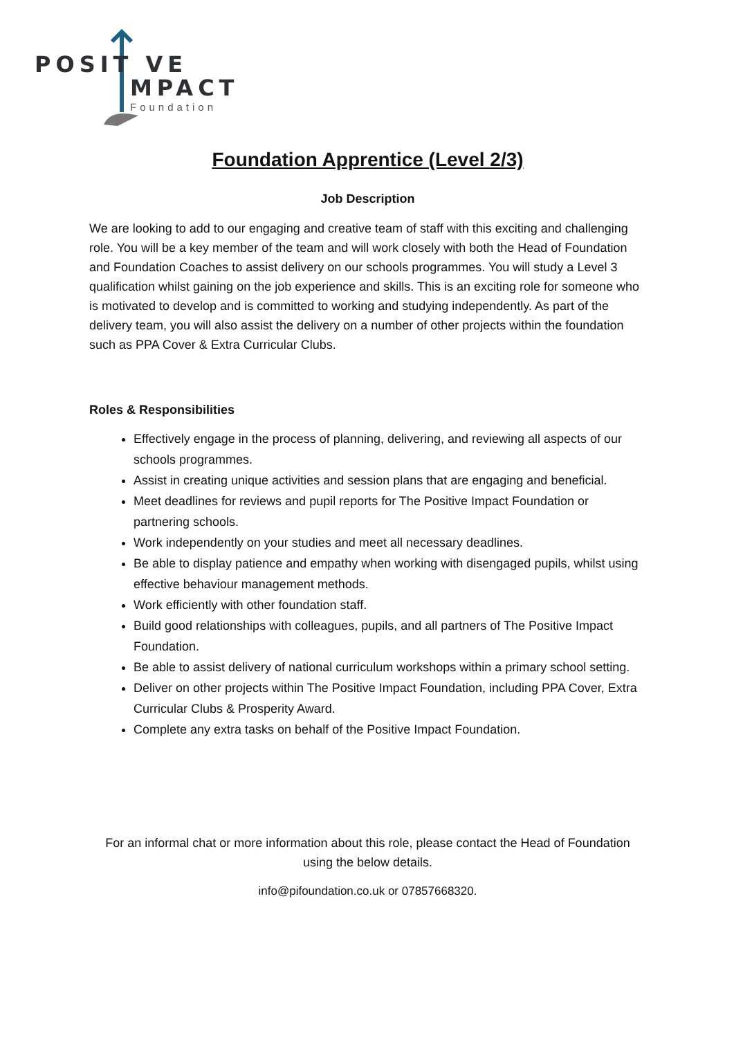POSIT VE
MPACT
Foundation
Foundation Apprentice (Level 2/3)
Job Description
We are looking to add to our engaging and creative team of staff with this exciting and challenging role. You will be a key member of the team and will work closely with both the Head of Foundation and Foundation Coaches to assist delivery on our schools programmes. You will study a Level 3 qualification whilst gaining on the job experience and skills. This is an exciting role for someone who is motivated to develop and is committed to working and studying independently. As part of the delivery team, you will also assist the delivery on a number of other projects within the foundation such as PPA Cover & Extra Curricular Clubs.
Roles & Responsibilities
Effectively engage in the process of planning, delivering, and reviewing all aspects of our schools programmes.
Assist in creating unique activities and session plans that are engaging and beneficial.
Meet deadlines for reviews and pupil reports for The Positive Impact Foundation or partnering schools.
Work independently on your studies and meet all necessary deadlines.
Be able to display patience and empathy when working with disengaged pupils, whilst using effective behaviour management methods.
Work efficiently with other foundation staff.
Build good relationships with colleagues, pupils, and all partners of The Positive Impact Foundation.
Be able to assist delivery of national curriculum workshops within a primary school setting.
Deliver on other projects within The Positive Impact Foundation, including PPA Cover, Extra Curricular Clubs & Prosperity Award.
Complete any extra tasks on behalf of the Positive Impact Foundation.
For an informal chat or more information about this role, please contact the Head of Foundation using the below details.
info@pifoundation.co.uk or 07857668320.